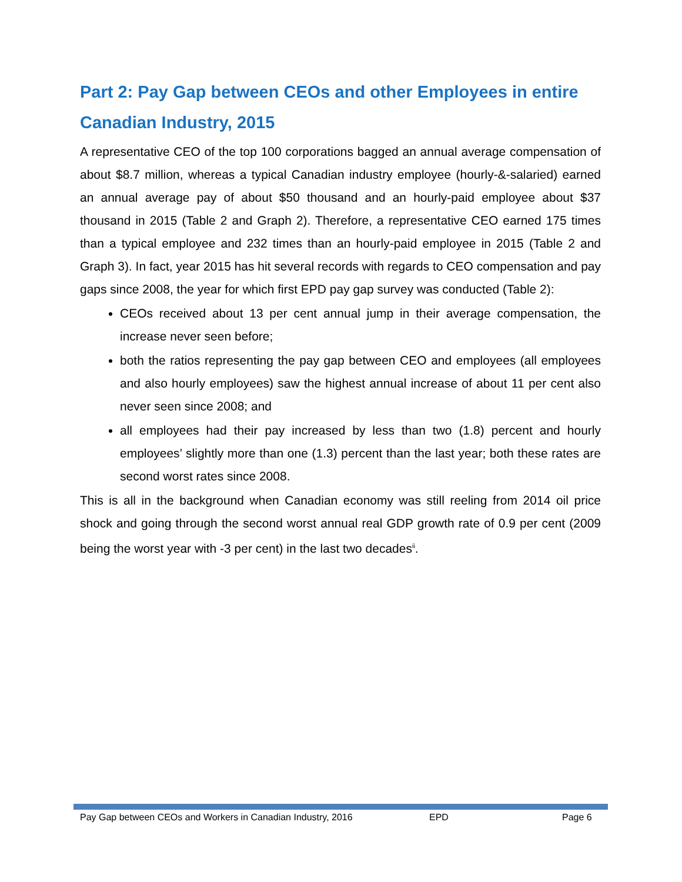Part 2: Pay Gap between CEOs and other Employees in entire Canadian Industry, 2015
A representative CEO of the top 100 corporations bagged an annual average compensation of about $8.7 million, whereas a typical Canadian industry employee (hourly-&-salaried) earned an annual average pay of about $50 thousand and an hourly-paid employee about $37 thousand in 2015 (Table 2 and Graph 2). Therefore, a representative CEO earned 175 times than a typical employee and 232 times than an hourly-paid employee in 2015 (Table 2 and Graph 3). In fact, year 2015 has hit several records with regards to CEO compensation and pay gaps since 2008, the year for which first EPD pay gap survey was conducted (Table 2):
CEOs received about 13 per cent annual jump in their average compensation, the increase never seen before;
both the ratios representing the pay gap between CEO and employees (all employees and also hourly employees) saw the highest annual increase of about 11 per cent also never seen since 2008; and
all employees had their pay increased by less than two (1.8) percent and hourly employees’ slightly more than one (1.3) percent than the last year; both these rates are second worst rates since 2008.
This is all in the background when Canadian economy was still reeling from 2014 oil price shock and going through the second worst annual real GDP growth rate of 0.9 per cent (2009 being the worst year with -3 per cent) in the last two decades<sup>ii</sup>.
Pay Gap between CEOs and Workers in Canadian Industry, 2016 EPD Page 6